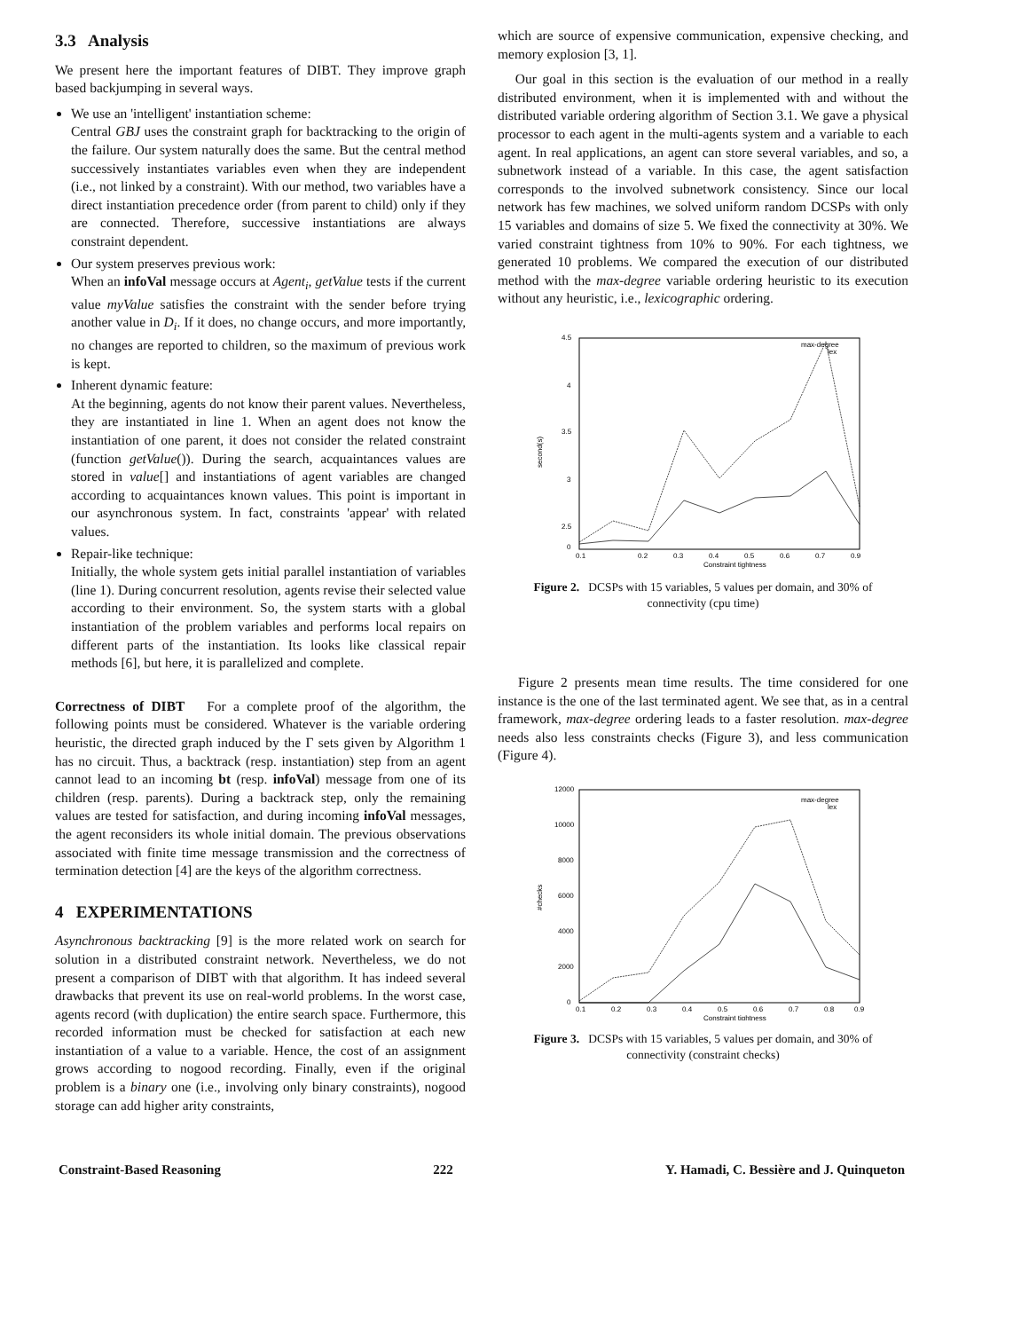3.3 Analysis
We present here the important features of DIBT. They improve graph based backjumping in several ways.
We use an 'intelligent' instantiation scheme:
Central GBJ uses the constraint graph for backtracking to the origin of the failure. Our system naturally does the same. But the central method successively instantiates variables even when they are independent (i.e., not linked by a constraint). With our method, two variables have a direct instantiation precedence order (from parent to child) only if they are connected. Therefore, successive instantiations are always constraint dependent.
Our system preserves previous work:
When an infoVal message occurs at Agent<sub>i</sub>, getValue tests if the current value myValue satisfies the constraint with the sender before trying another value in D<sub>i</sub>. If it does, no change occurs, and more importantly, no changes are reported to children, so the maximum of previous work is kept.
Inherent dynamic feature:
At the beginning, agents do not know their parent values. Nevertheless, they are instantiated in line 1. When an agent does not know the instantiation of one parent, it does not consider the related constraint (function getValue()). During the search, acquaintances values are stored in value[] and instantiations of agent variables are changed according to acquaintances known values. This point is important in our asynchronous system. In fact, constraints 'appear' with related values.
Repair-like technique:
Initially, the whole system gets initial parallel instantiation of variables (line 1). During concurrent resolution, agents revise their selected value according to their environment. So, the system starts with a global instantiation of the problem variables and performs local repairs on different parts of the instantiation. Its looks like classical repair methods [6], but here, it is parallelized and complete.
Correctness of DIBT For a complete proof of the algorithm, the following points must be considered. Whatever is the variable ordering heuristic, the directed graph induced by the Γ sets given by Algorithm 1 has no circuit. Thus, a backtrack (resp. instantiation) step from an agent cannot lead to an incoming bt (resp. infoVal) message from one of its children (resp. parents). During a backtrack step, only the remaining values are tested for satisfaction, and during incoming infoVal messages, the agent reconsiders its whole initial domain. The previous observations associated with finite time message transmission and the correctness of termination detection [4] are the keys of the algorithm correctness.
4 EXPERIMENTATIONS
Asynchronous backtracking [9] is the more related work on search for solution in a distributed constraint network. Nevertheless, we do not present a comparison of DIBT with that algorithm. It has indeed several drawbacks that prevent its use on real-world problems. In the worst case, agents record (with duplication) the entire search space. Furthermore, this recorded information must be checked for satisfaction at each new instantiation of a value to a variable. Hence, the cost of an assignment grows according to nogood recording. Finally, even if the original problem is a binary one (i.e., involving only binary constraints), nogood storage can add higher arity constraints,
which are source of expensive communication, expensive checking, and memory explosion [3, 1].
Our goal in this section is the evaluation of our method in a really distributed environment, when it is implemented with and without the distributed variable ordering algorithm of Section 3.1. We gave a physical processor to each agent in the multi-agents system and a variable to each agent. In real applications, an agent can store several variables, and so, a subnetwork instead of a variable. In this case, the agent satisfaction corresponds to the involved subnetwork consistency. Since our local network has few machines, we solved uniform random DCSPs with only 15 variables and domains of size 5. We fixed the connectivity at 30%. We varied constraint tightness from 10% to 90%. For each tightness, we generated 10 problems. We compared the execution of our distributed method with the max-degree variable ordering heuristic to its execution without any heuristic, i.e., lexicographic ordering.
4.5
4
3.5
3
2.5
0
second(s)
0.1
0.2
0.3
0.4
0.5
0.6
0.7
0.9
Constraint tightness
max-degree
lex
Figure 2. DCSPs with 15 variables, 5 values per domain, and 30% of connectivity (cpu time)
Figure 2 presents mean time results. The time considered for one instance is the one of the last terminated agent. We see that, as in a central framework, max-degree ordering leads to a faster resolution. max-degree needs also less constraints checks (Figure 3), and less communication (Figure 4).
12000
10000
8000
6000
4000
2000
0
#checks
0.1
0.2
0.3
0.4
0.5
0.6
0.7
0.8
0.9
Constraint tightness
max-degree
lex
Figure 3. DCSPs with 15 variables, 5 values per domain, and 30% of connectivity (constraint checks)
Constraint-Based Reasoning 222 Y. Hamadi, C. Bessière and J. Quinqueton